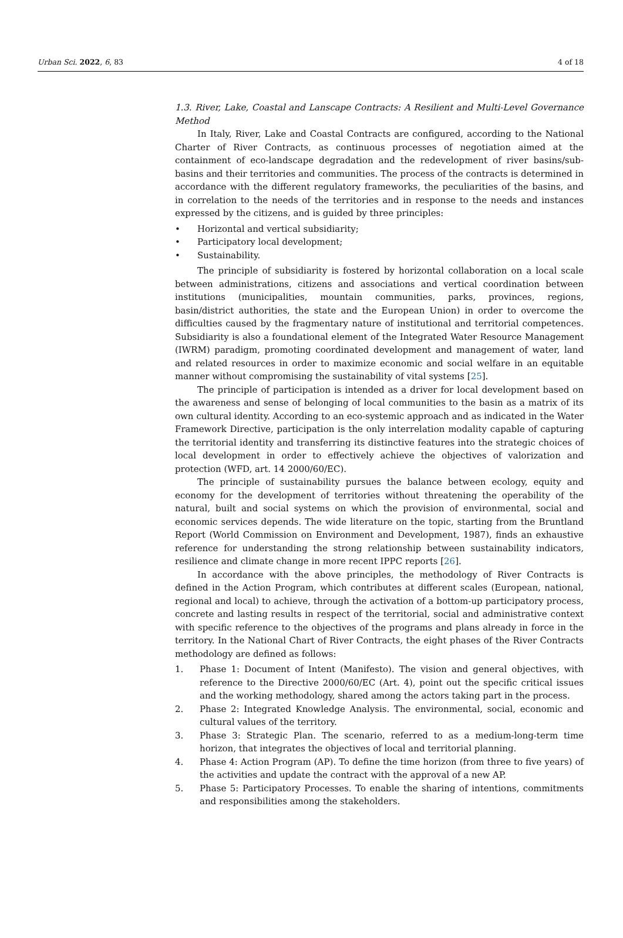Urban Sci. 2022, 6, 83 4 of 18
1.3. River, Lake, Coastal and Lanscape Contracts: A Resilient and Multi-Level Governance Method
In Italy, River, Lake and Coastal Contracts are configured, according to the National Charter of River Contracts, as continuous processes of negotiation aimed at the containment of eco-landscape degradation and the redevelopment of river basins/sub-basins and their territories and communities. The process of the contracts is determined in accordance with the different regulatory frameworks, the peculiarities of the basins, and in correlation to the needs of the territories and in response to the needs and instances expressed by the citizens, and is guided by three principles:
• Horizontal and vertical subsidiarity;
• Participatory local development;
• Sustainability.
The principle of subsidiarity is fostered by horizontal collaboration on a local scale between administrations, citizens and associations and vertical coordination between institutions (municipalities, mountain communities, parks, provinces, regions, basin/district authorities, the state and the European Union) in order to overcome the difficulties caused by the fragmentary nature of institutional and territorial competences. Subsidiarity is also a foundational element of the Integrated Water Resource Management (IWRM) paradigm, promoting coordinated development and management of water, land and related resources in order to maximize economic and social welfare in an equitable manner without compromising the sustainability of vital systems [25].
The principle of participation is intended as a driver for local development based on the awareness and sense of belonging of local communities to the basin as a matrix of its own cultural identity. According to an eco-systemic approach and as indicated in the Water Framework Directive, participation is the only interrelation modality capable of capturing the territorial identity and transferring its distinctive features into the strategic choices of local development in order to effectively achieve the objectives of valorization and protection (WFD, art. 14 2000/60/EC).
The principle of sustainability pursues the balance between ecology, equity and economy for the development of territories without threatening the operability of the natural, built and social systems on which the provision of environmental, social and economic services depends. The wide literature on the topic, starting from the Bruntland Report (World Commission on Environment and Development, 1987), finds an exhaustive reference for understanding the strong relationship between sustainability indicators, resilience and climate change in more recent IPPC reports [26].
In accordance with the above principles, the methodology of River Contracts is defined in the Action Program, which contributes at different scales (European, national, regional and local) to achieve, through the activation of a bottom-up participatory process, concrete and lasting results in respect of the territorial, social and administrative context with specific reference to the objectives of the programs and plans already in force in the territory. In the National Chart of River Contracts, the eight phases of the River Contracts methodology are defined as follows:
1. Phase 1: Document of Intent (Manifesto). The vision and general objectives, with reference to the Directive 2000/60/EC (Art. 4), point out the specific critical issues and the working methodology, shared among the actors taking part in the process.
2. Phase 2: Integrated Knowledge Analysis. The environmental, social, economic and cultural values of the territory.
3. Phase 3: Strategic Plan. The scenario, referred to as a medium-long-term time horizon, that integrates the objectives of local and territorial planning.
4. Phase 4: Action Program (AP). To define the time horizon (from three to five years) of the activities and update the contract with the approval of a new AP.
5. Phase 5: Participatory Processes. To enable the sharing of intentions, commitments and responsibilities among the stakeholders.